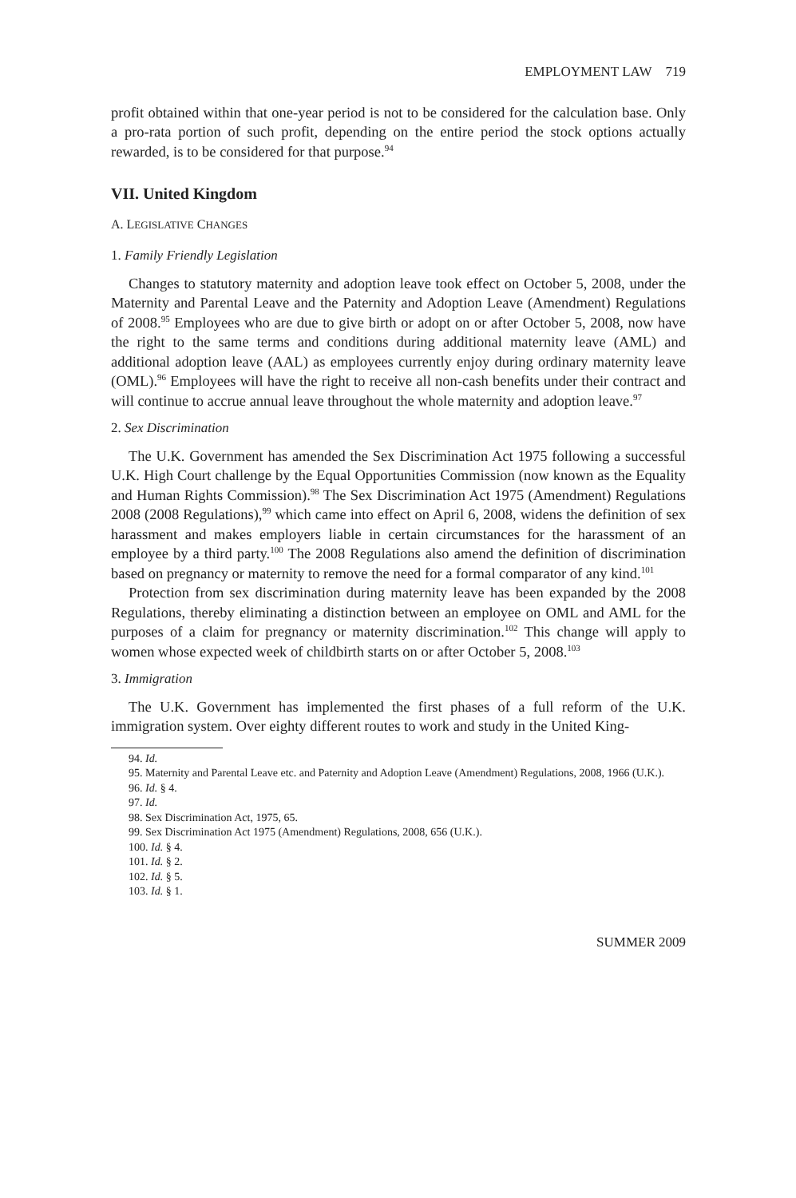EMPLOYMENT LAW 719
profit obtained within that one-year period is not to be considered for the calculation base. Only a pro-rata portion of such profit, depending on the entire period the stock options actually rewarded, is to be considered for that purpose.<sup>94</sup>
VII. United Kingdom
A. LEGISLATIVE CHANGES
1. Family Friendly Legislation
Changes to statutory maternity and adoption leave took effect on October 5, 2008, under the Maternity and Parental Leave and the Paternity and Adoption Leave (Amendment) Regulations of 2008.<sup>95</sup> Employees who are due to give birth or adopt on or after October 5, 2008, now have the right to the same terms and conditions during additional maternity leave (AML) and additional adoption leave (AAL) as employees currently enjoy during ordinary maternity leave (OML).<sup>96</sup> Employees will have the right to receive all non-cash benefits under their contract and will continue to accrue annual leave throughout the whole maternity and adoption leave.<sup>97</sup>
2. Sex Discrimination
The U.K. Government has amended the Sex Discrimination Act 1975 following a successful U.K. High Court challenge by the Equal Opportunities Commission (now known as the Equality and Human Rights Commission).<sup>98</sup> The Sex Discrimination Act 1975 (Amendment) Regulations 2008 (2008 Regulations),<sup>99</sup> which came into effect on April 6, 2008, widens the definition of sex harassment and makes employers liable in certain circumstances for the harassment of an employee by a third party.<sup>100</sup> The 2008 Regulations also amend the definition of discrimination based on pregnancy or maternity to remove the need for a formal comparator of any kind.<sup>101</sup>
Protection from sex discrimination during maternity leave has been expanded by the 2008 Regulations, thereby eliminating a distinction between an employee on OML and AML for the purposes of a claim for pregnancy or maternity discrimination.<sup>102</sup> This change will apply to women whose expected week of childbirth starts on or after October 5, 2008.<sup>103</sup>
3. Immigration
The U.K. Government has implemented the first phases of a full reform of the U.K. immigration system. Over eighty different routes to work and study in the United King-
94. Id.
95. Maternity and Parental Leave etc. and Paternity and Adoption Leave (Amendment) Regulations, 2008, 1966 (U.K.).
96. Id. § 4.
97. Id.
98. Sex Discrimination Act, 1975, 65.
99. Sex Discrimination Act 1975 (Amendment) Regulations, 2008, 656 (U.K.).
100. Id. § 4.
101. Id. § 2.
102. Id. § 5.
103. Id. § 1.
SUMMER 2009